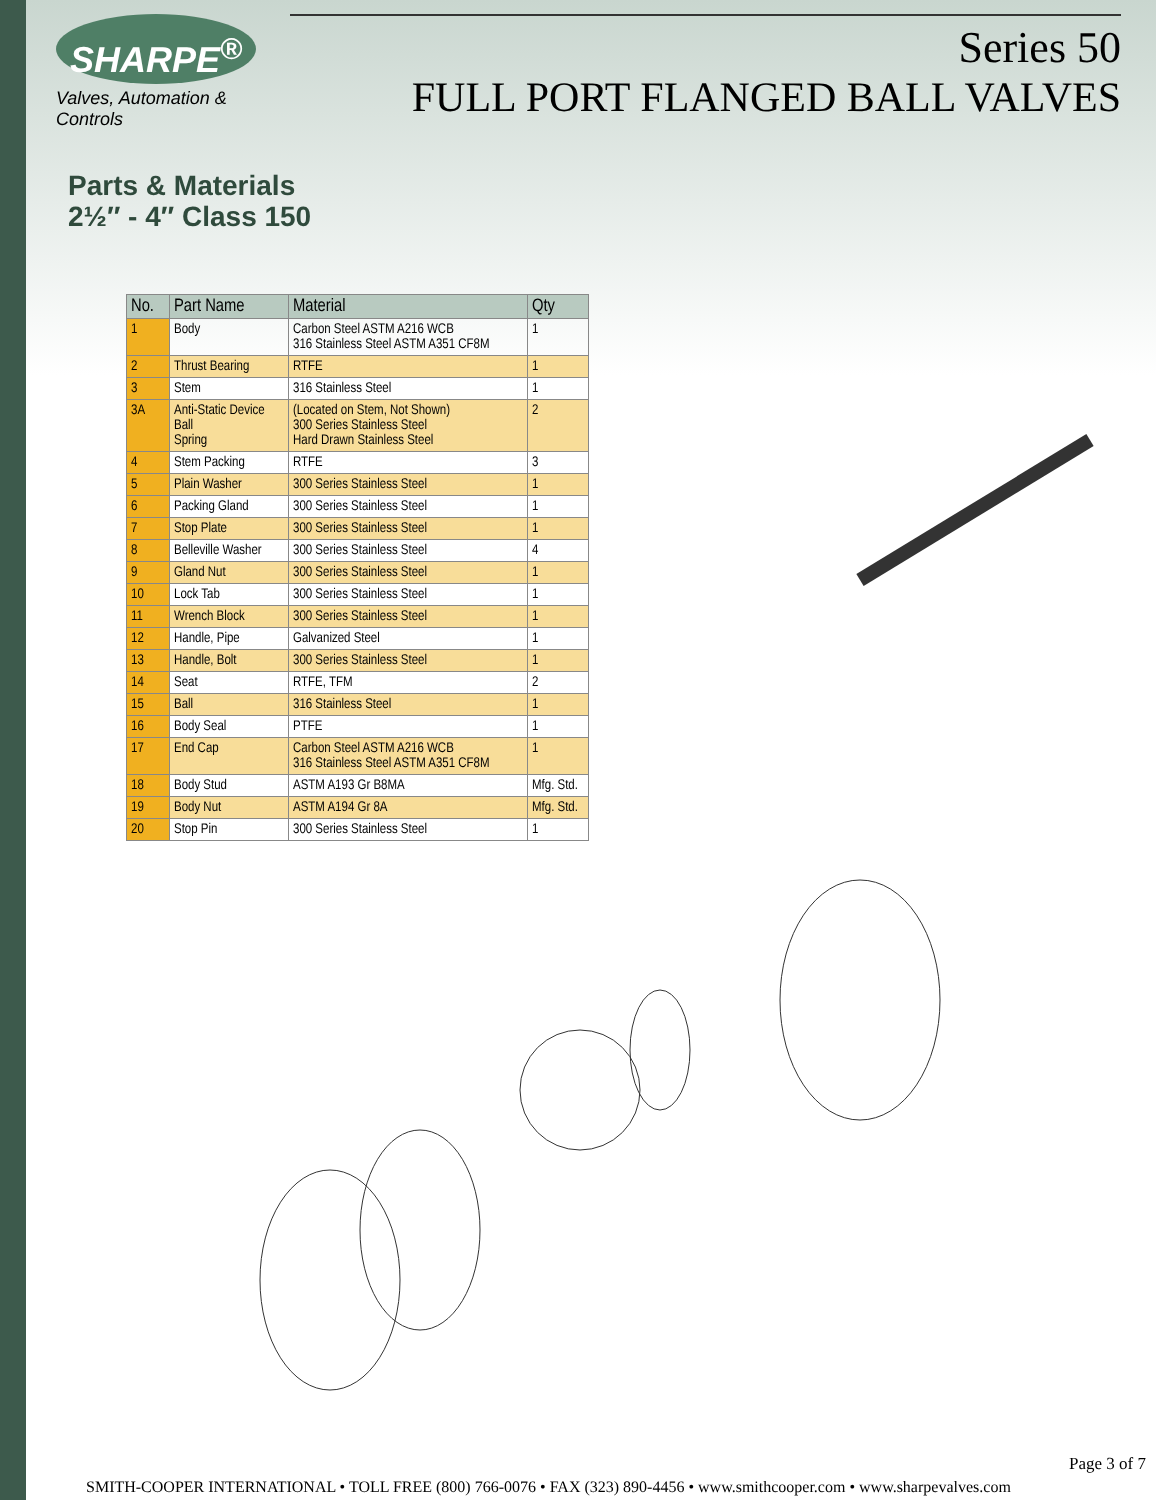SHARPE<sup>®</sup>
Valves, Automation & Controls
Series 50
FULL PORT FLANGED BALL VALVES
Parts & Materials
2½″ - 4″ Class 150
| No. | Part Name | Material | Qty |
| --- | --- | --- | --- |
| 1 | Body | Carbon Steel ASTM A216 WCB 316 Stainless Steel ASTM A351 CF8M | 1 |
| 2 | Thrust Bearing | RTFE | 1 |
| 3 | Stem | 316 Stainless Steel | 1 |
| 3A | Anti-Static Device Ball Spring | (Located on Stem, Not Shown) 300 Series Stainless Steel Hard Drawn Stainless Steel | 2 |
| 4 | Stem Packing | RTFE | 3 |
| 5 | Plain Washer | 300 Series Stainless Steel | 1 |
| 6 | Packing Gland | 300 Series Stainless Steel | 1 |
| 7 | Stop Plate | 300 Series Stainless Steel | 1 |
| 8 | Belleville Washer | 300 Series Stainless Steel | 4 |
| 9 | Gland Nut | 300 Series Stainless Steel | 1 |
| 10 | Lock Tab | 300 Series Stainless Steel | 1 |
| 11 | Wrench Block | 300 Series Stainless Steel | 1 |
| 12 | Handle, Pipe | Galvanized Steel | 1 |
| 13 | Handle, Bolt | 300 Series Stainless Steel | 1 |
| 14 | Seat | RTFE, TFM | 2 |
| 15 | Ball | 316 Stainless Steel | 1 |
| 16 | Body Seal | PTFE | 1 |
| 17 | End Cap | Carbon Steel ASTM A216 WCB 316 Stainless Steel ASTM A351 CF8M | 1 |
| 18 | Body Stud | ASTM A193 Gr B8MA | Mfg. Std. |
| 19 | Body Nut | ASTM A194 Gr 8A | Mfg. Std. |
| 20 | Stop Pin | 300 Series Stainless Steel | 1 |
Page 3 of 7
SMITH-COOPER INTERNATIONAL • TOLL FREE (800) 766-0076 • FAX (323) 890-4456 • www.smithcooper.com • www.sharpevalves.com